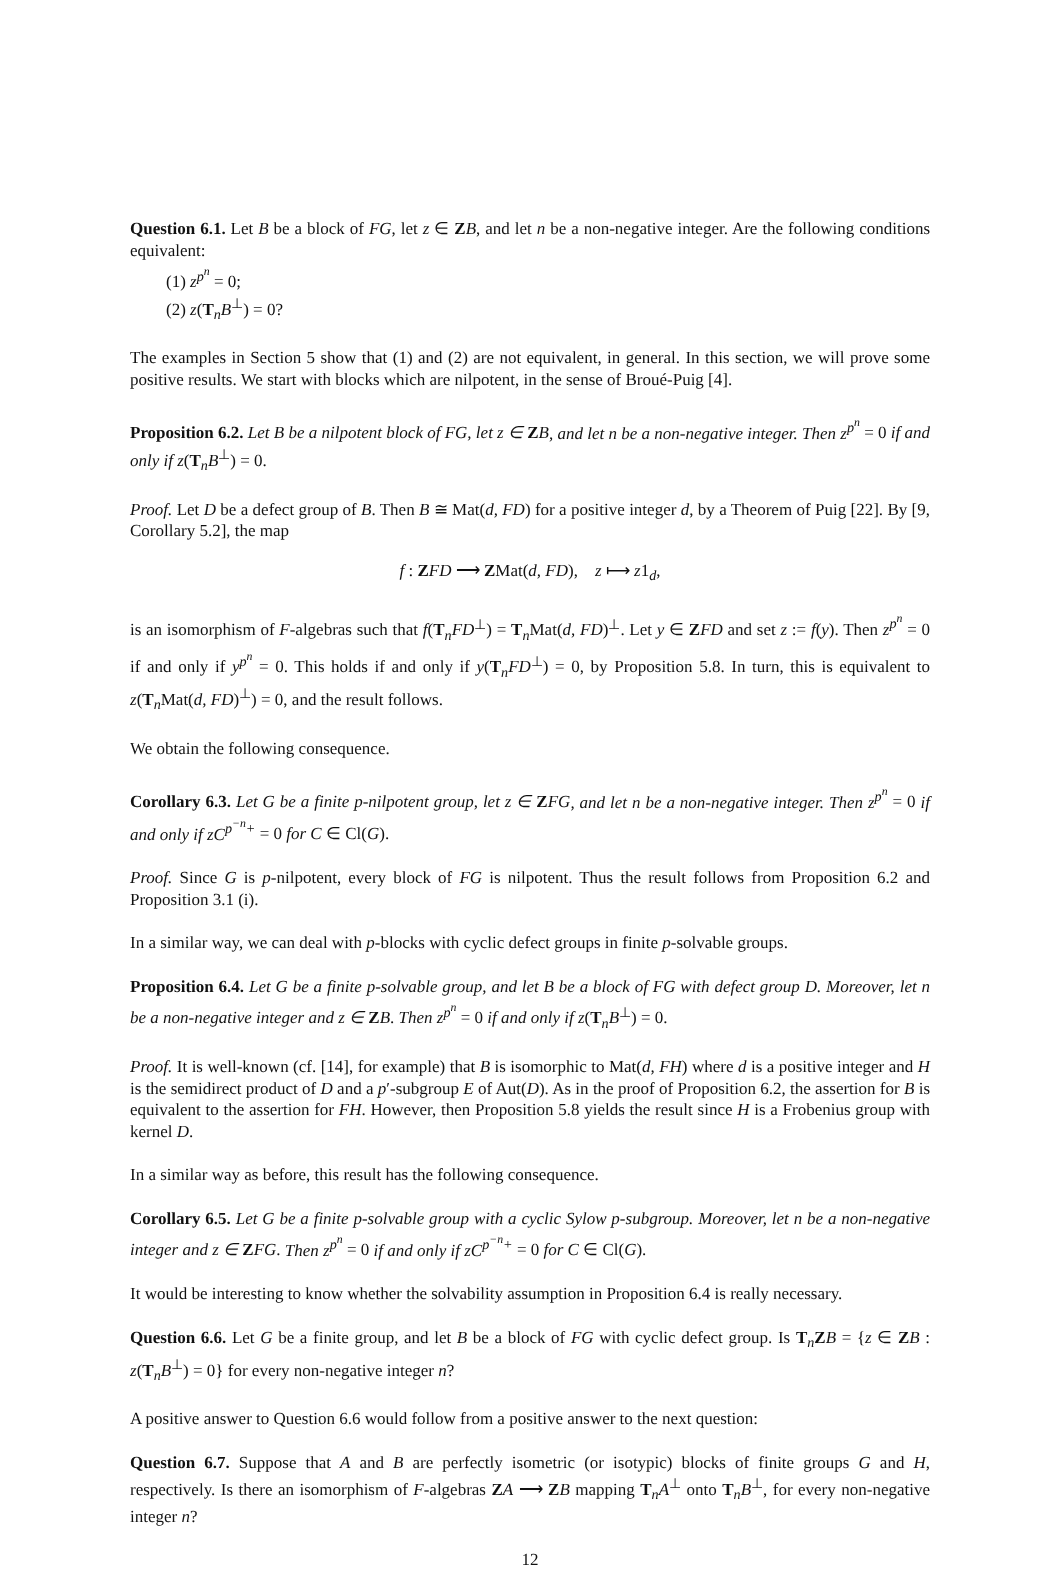Question 6.1. Let B be a block of FG, let z ∈ ZB, and let n be a non-negative integer. Are the following conditions equivalent:
(1) z<sup>p<sup>n</sup></sup> = 0;
(2) z(T<sub>n</sub>B<sup>⊥</sup>) = 0?
The examples in Section 5 show that (1) and (2) are not equivalent, in general. In this section, we will prove some positive results. We start with blocks which are nilpotent, in the sense of Broué-Puig [4].
Proposition 6.2. Let B be a nilpotent block of FG, let z ∈ ZB, and let n be a non-negative integer. Then z<sup>p<sup>n</sup></sup> = 0 if and only if z(T<sub>n</sub>B<sup>⊥</sup>) = 0.
Proof. Let D be a defect group of B. Then B ≅ Mat(d, FD) for a positive integer d, by a Theorem of Puig [22]. By [9, Corollary 5.2], the map
f : ZFD ⟶ ZMat(d, FD), z ⟼ z1<sub>d</sub>,
is an isomorphism of F-algebras such that f(T<sub>n</sub>FD<sup>⊥</sup>) = T<sub>n</sub>Mat(d, FD)<sup>⊥</sup>. Let y ∈ ZFD and set z := f(y). Then z<sup>p<sup>n</sup></sup> = 0 if and only if y<sup>p<sup>n</sup></sup> = 0. This holds if and only if y(T<sub>n</sub>FD<sup>⊥</sup>) = 0, by Proposition 5.8. In turn, this is equivalent to z(T<sub>n</sub>Mat(d, FD)<sup>⊥</sup>) = 0, and the result follows.
We obtain the following consequence.
Corollary 6.3. Let G be a finite p-nilpotent group, let z ∈ ZFG, and let n be a non-negative integer. Then z<sup>p<sup>n</sup></sup> = 0 if and only if zC<sup>p<sup>−n</sup>+</sup> = 0 for C ∈ Cl(G).
Proof. Since G is p-nilpotent, every block of FG is nilpotent. Thus the result follows from Proposition 6.2 and Proposition 3.1 (i).
In a similar way, we can deal with p-blocks with cyclic defect groups in finite p-solvable groups.
Proposition 6.4. Let G be a finite p-solvable group, and let B be a block of FG with defect group D. Moreover, let n be a non-negative integer and z ∈ ZB. Then z<sup>p<sup>n</sup></sup> = 0 if and only if z(T<sub>n</sub>B<sup>⊥</sup>) = 0.
Proof. It is well-known (cf. [14], for example) that B is isomorphic to Mat(d, FH) where d is a positive integer and H is the semidirect product of D and a p′-subgroup E of Aut(D). As in the proof of Proposition 6.2, the assertion for B is equivalent to the assertion for FH. However, then Proposition 5.8 yields the result since H is a Frobenius group with kernel D.
In a similar way as before, this result has the following consequence.
Corollary 6.5. Let G be a finite p-solvable group with a cyclic Sylow p-subgroup. Moreover, let n be a non-negative integer and z ∈ ZFG. Then z<sup>p<sup>n</sup></sup> = 0 if and only if zC<sup>p<sup>−n</sup>+</sup> = 0 for C ∈ Cl(G).
It would be interesting to know whether the solvability assumption in Proposition 6.4 is really necessary.
Question 6.6. Let G be a finite group, and let B be a block of FG with cyclic defect group. Is T<sub>n</sub>ZB = {z ∈ ZB : z(T<sub>n</sub>B<sup>⊥</sup>) = 0} for every non-negative integer n?
A positive answer to Question 6.6 would follow from a positive answer to the next question:
Question 6.7. Suppose that A and B are perfectly isometric (or isotypic) blocks of finite groups G and H, respectively. Is there an isomorphism of F-algebras ZA ⟶ ZB mapping T<sub>n</sub>A<sup>⊥</sup> onto T<sub>n</sub>B<sup>⊥</sup>, for every non-negative integer n?
12